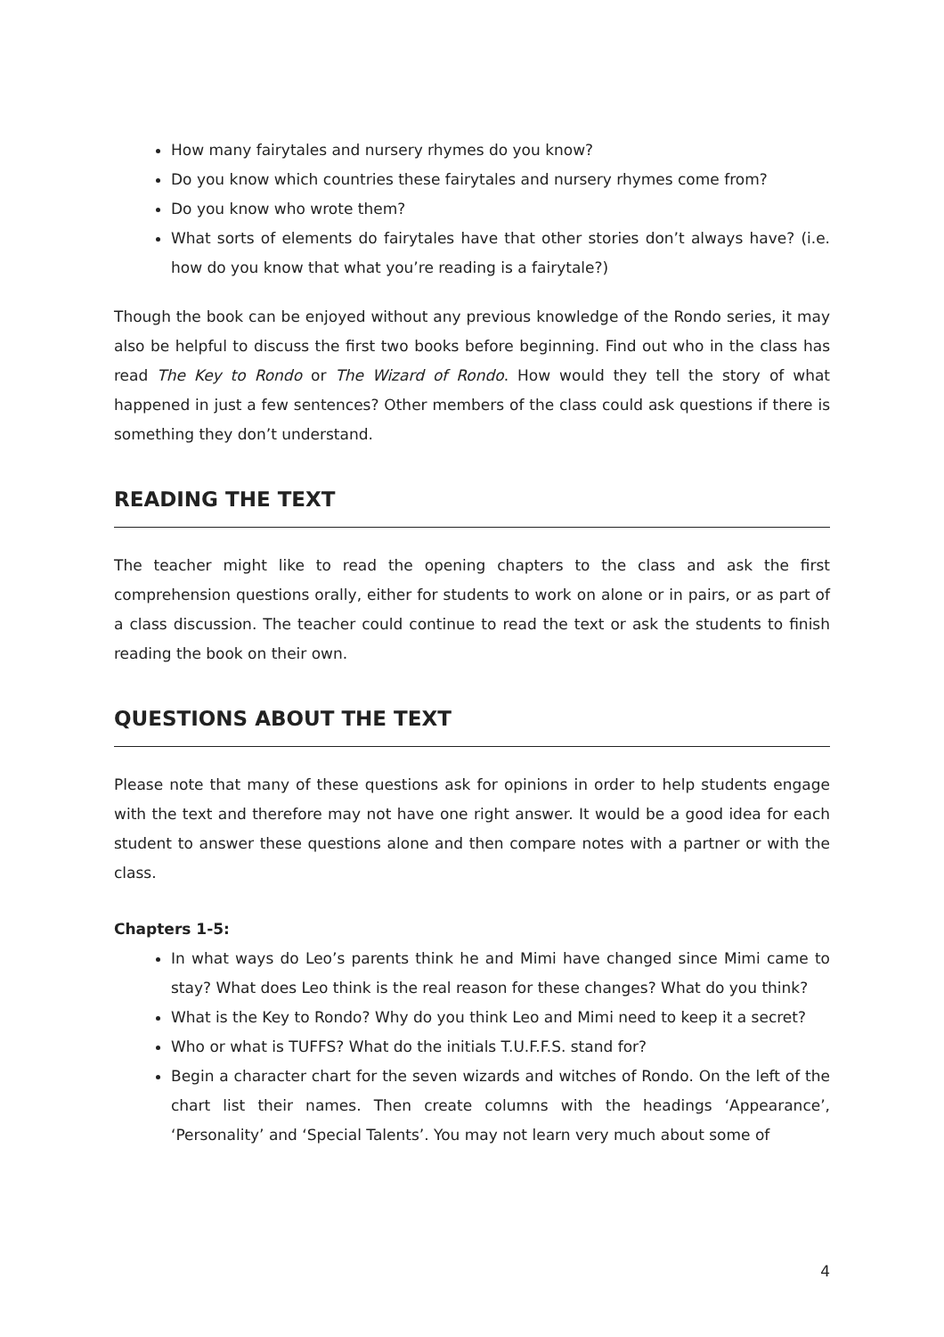How many fairytales and nursery rhymes do you know?
Do you know which countries these fairytales and nursery rhymes come from?
Do you know who wrote them?
What sorts of elements do fairytales have that other stories don’t always have? (i.e. how do you know that what you’re reading is a fairytale?)
Though the book can be enjoyed without any previous knowledge of the Rondo series, it may also be helpful to discuss the first two books before beginning. Find out who in the class has read The Key to Rondo or The Wizard of Rondo. How would they tell the story of what happened in just a few sentences? Other members of the class could ask questions if there is something they don’t understand.
READING THE TEXT
The teacher might like to read the opening chapters to the class and ask the first comprehension questions orally, either for students to work on alone or in pairs, or as part of a class discussion. The teacher could continue to read the text or ask the students to finish reading the book on their own.
QUESTIONS ABOUT THE TEXT
Please note that many of these questions ask for opinions in order to help students engage with the text and therefore may not have one right answer. It would be a good idea for each student to answer these questions alone and then compare notes with a partner or with the class.
Chapters 1-5:
In what ways do Leo’s parents think he and Mimi have changed since Mimi came to stay? What does Leo think is the real reason for these changes? What do you think?
What is the Key to Rondo? Why do you think Leo and Mimi need to keep it a secret?
Who or what is TUFFS? What do the initials T.U.F.F.S. stand for?
Begin a character chart for the seven wizards and witches of Rondo. On the left of the chart list their names. Then create columns with the headings ‘Appearance’, ‘Personality’ and ‘Special Talents’. You may not learn very much about some of
4